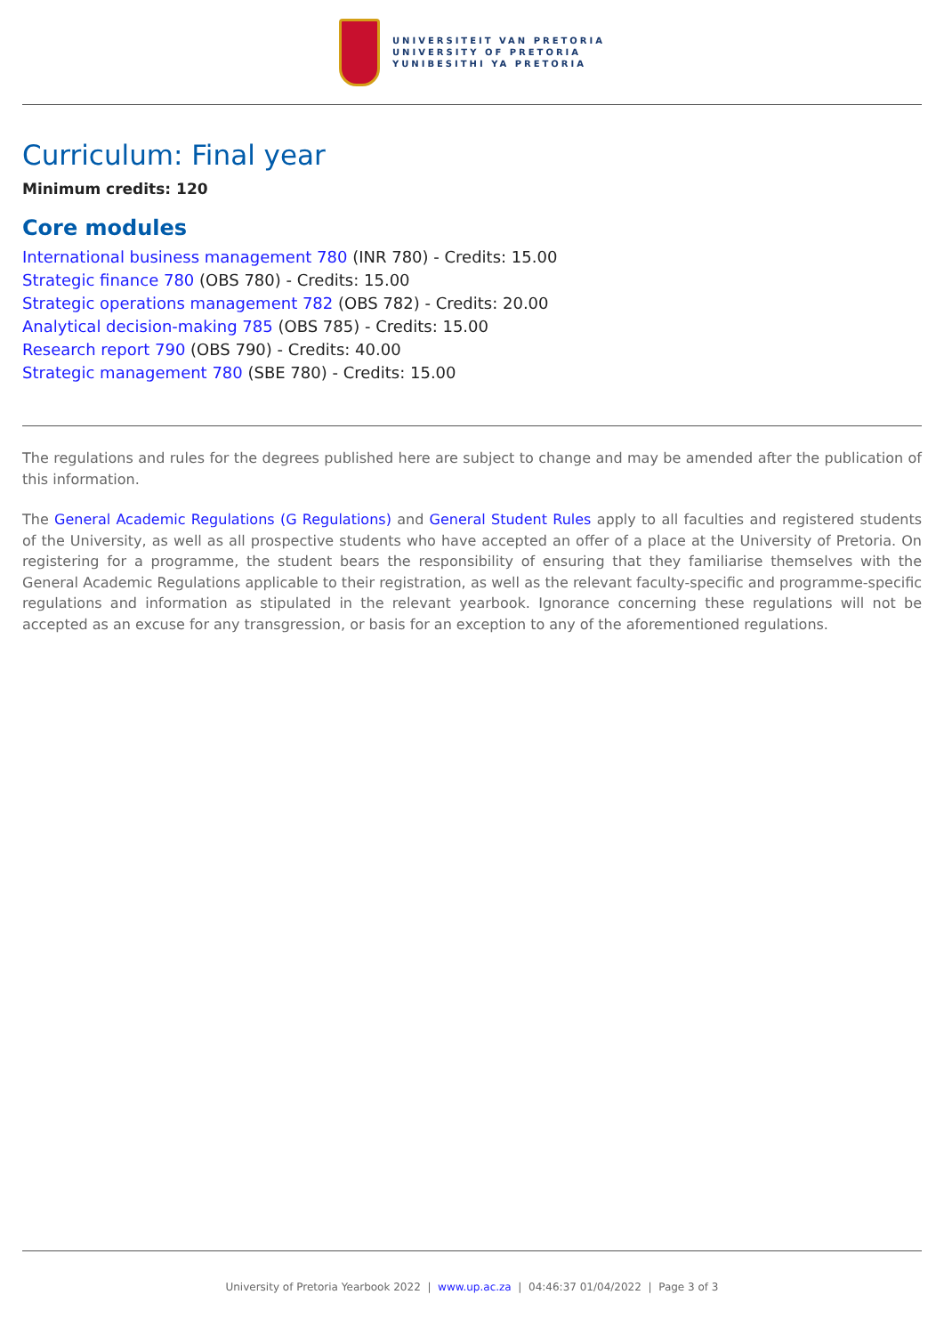UNIVERSITEIT VAN PRETORIA
UNIVERSITY OF PRETORIA
YUNIBESITHI YA PRETORIA
Curriculum: Final year
Minimum credits: 120
Core modules
International business management 780 (INR 780) - Credits: 15.00
Strategic finance 780 (OBS 780) - Credits: 15.00
Strategic operations management 782 (OBS 782) - Credits: 20.00
Analytical decision-making 785 (OBS 785) - Credits: 15.00
Research report 790 (OBS 790) - Credits: 40.00
Strategic management 780 (SBE 780) - Credits: 15.00
The regulations and rules for the degrees published here are subject to change and may be amended after the publication of this information.
The General Academic Regulations (G Regulations) and General Student Rules apply to all faculties and registered students of the University, as well as all prospective students who have accepted an offer of a place at the University of Pretoria. On registering for a programme, the student bears the responsibility of ensuring that they familiarise themselves with the General Academic Regulations applicable to their registration, as well as the relevant faculty-specific and programme-specific regulations and information as stipulated in the relevant yearbook. Ignorance concerning these regulations will not be accepted as an excuse for any transgression, or basis for an exception to any of the aforementioned regulations.
University of Pretoria Yearbook 2022 | www.up.ac.za | 04:46:37 01/04/2022 | Page 3 of 3